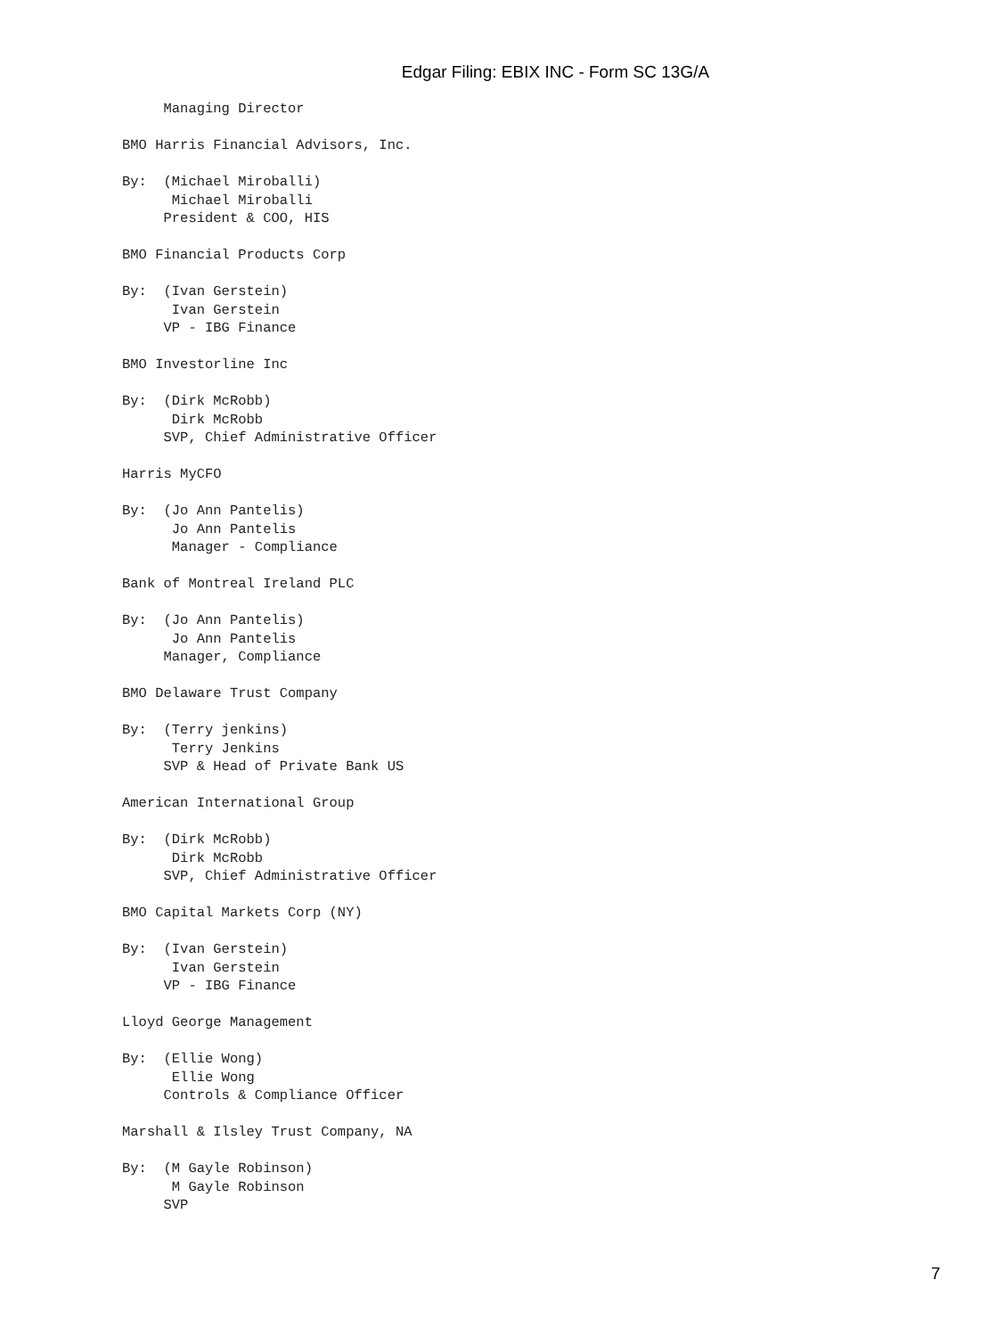Edgar Filing: EBIX INC - Form SC 13G/A
     Managing Director

BMO Harris Financial Advisors, Inc.

By:  (Michael Miroballi)
      Michael Miroballi
     President & COO, HIS

BMO Financial Products Corp

By:  (Ivan Gerstein)
      Ivan Gerstein
     VP - IBG Finance

BMO Investorline Inc

By:  (Dirk McRobb)
      Dirk McRobb
     SVP, Chief Administrative Officer

Harris MyCFO

By:  (Jo Ann Pantelis)
      Jo Ann Pantelis
      Manager - Compliance

Bank of Montreal Ireland PLC

By:  (Jo Ann Pantelis)
      Jo Ann Pantelis
     Manager, Compliance

BMO Delaware Trust Company

By:  (Terry jenkins)
      Terry Jenkins
     SVP & Head of Private Bank US

American International Group

By:  (Dirk McRobb)
      Dirk McRobb
     SVP, Chief Administrative Officer

BMO Capital Markets Corp (NY)

By:  (Ivan Gerstein)
      Ivan Gerstein
     VP - IBG Finance

Lloyd George Management

By:  (Ellie Wong)
      Ellie Wong
     Controls & Compliance Officer

Marshall & Ilsley Trust Company, NA

By:  (M Gayle Robinson)
      M Gayle Robinson
     SVP
7